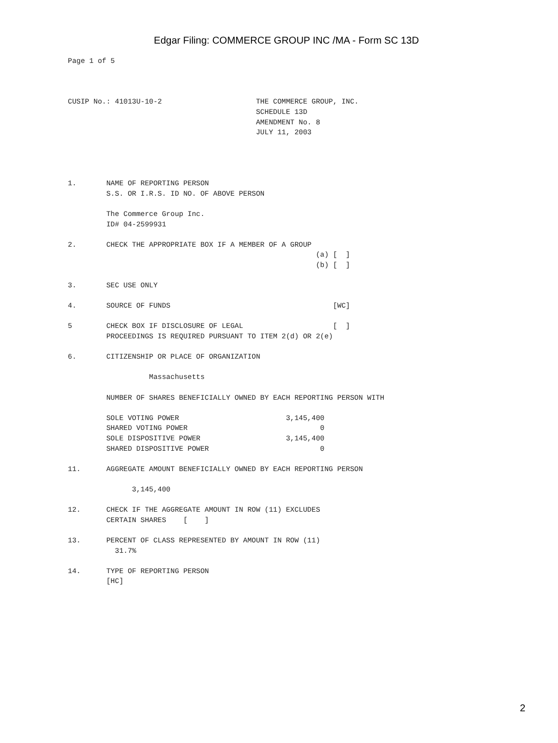Edgar Filing: COMMERCE GROUP INC /MA - Form SC 13D
Page 1 of 5



CUSIP No.: 41013U-10-2                      THE COMMERCE GROUP, INC.
                                            SCHEDULE 13D
                                            AMENDMENT No. 8
                                            JULY 11, 2003




1.       NAME OF REPORTING PERSON
         S.S. OR I.R.S. ID NO. OF ABOVE PERSON

         The Commerce Group Inc.
         ID# 04-2599931

2.       CHECK THE APPROPRIATE BOX IF A MEMBER OF A GROUP
                                                          (a) [  ]
                                                          (b) [  ]

3.       SEC USE ONLY

4.       SOURCE OF FUNDS                                      [WC]

5        CHECK BOX IF DISCLOSURE OF LEGAL                     [  ]
         PROCEEDINGS IS REQUIRED PURSUANT TO ITEM 2(d) OR 2(e)

6.       CITIZENSHIP OR PLACE OF ORGANIZATION

                   Massachusetts

         NUMBER OF SHARES BENEFICIALLY OWNED BY EACH REPORTING PERSON WITH

         SOLE VOTING POWER                         3,145,400
         SHARED VOTING POWER                               0
         SOLE DISPOSITIVE POWER                    3,145,400
         SHARED DISPOSITIVE POWER                          0

11.      AGGREGATE AMOUNT BENEFICIALLY OWNED BY EACH REPORTING PERSON

               3,145,400

12.      CHECK IF THE AGGREGATE AMOUNT IN ROW (11) EXCLUDES
         CERTAIN SHARES    [    ]

13.      PERCENT OF CLASS REPRESENTED BY AMOUNT IN ROW (11)
           31.7%

14.      TYPE OF REPORTING PERSON
         [HC]
2